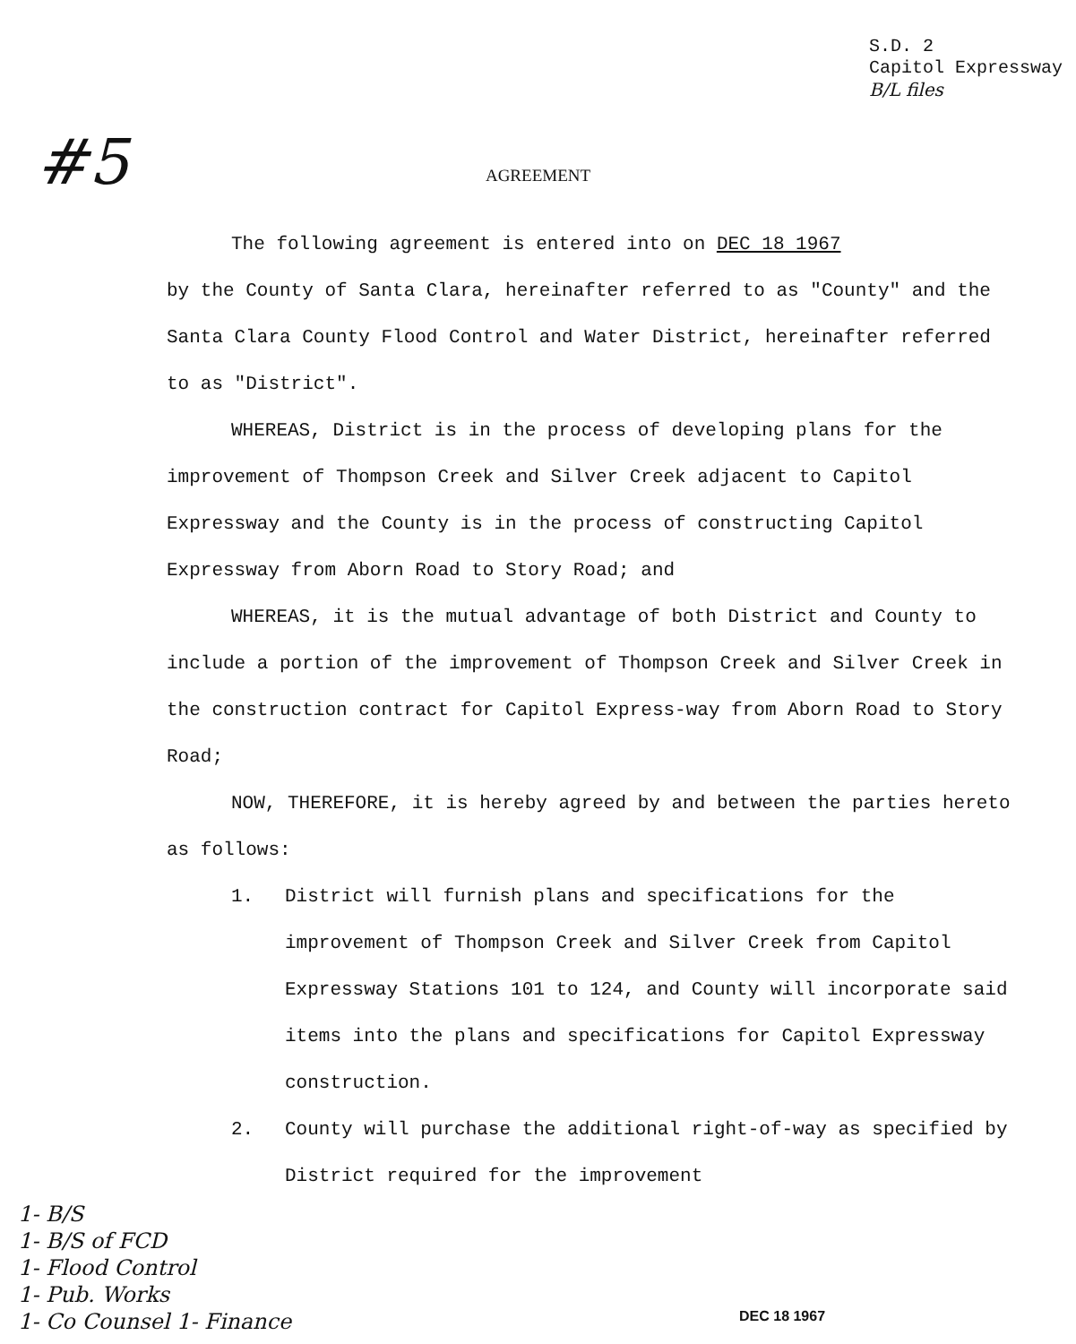S.D. 2
Capitol Expressway
B/L files
#5
AGREEMENT
The following agreement is entered into on DEC 18 1967
by the County of Santa Clara, hereinafter referred to as "County" and the Santa Clara County Flood Control and Water District, hereinafter referred to as "District".
WHEREAS, District is in the process of developing plans for the improvement of Thompson Creek and Silver Creek adjacent to Capitol Expressway and the County is in the process of constructing Capitol Expressway from Aborn Road to Story Road; and
WHEREAS, it is the mutual advantage of both District and County to include a portion of the improvement of Thompson Creek and Silver Creek in the construction contract for Capitol Express-way from Aborn Road to Story Road;
NOW, THEREFORE, it is hereby agreed by and between the parties hereto as follows:
1. District will furnish plans and specifications for the improvement of Thompson Creek and Silver Creek from Capitol Expressway Stations 101 to 124, and County will incorporate said items into the plans and specifications for Capitol Expressway construction.
2. County will purchase the additional right-of-way as specified by District required for the improvement
1- B/S
1- B/S of FCD
1- Flood Control
1- Pub. Works
1- Co Counsel 1- Finance
DEC 18 1967